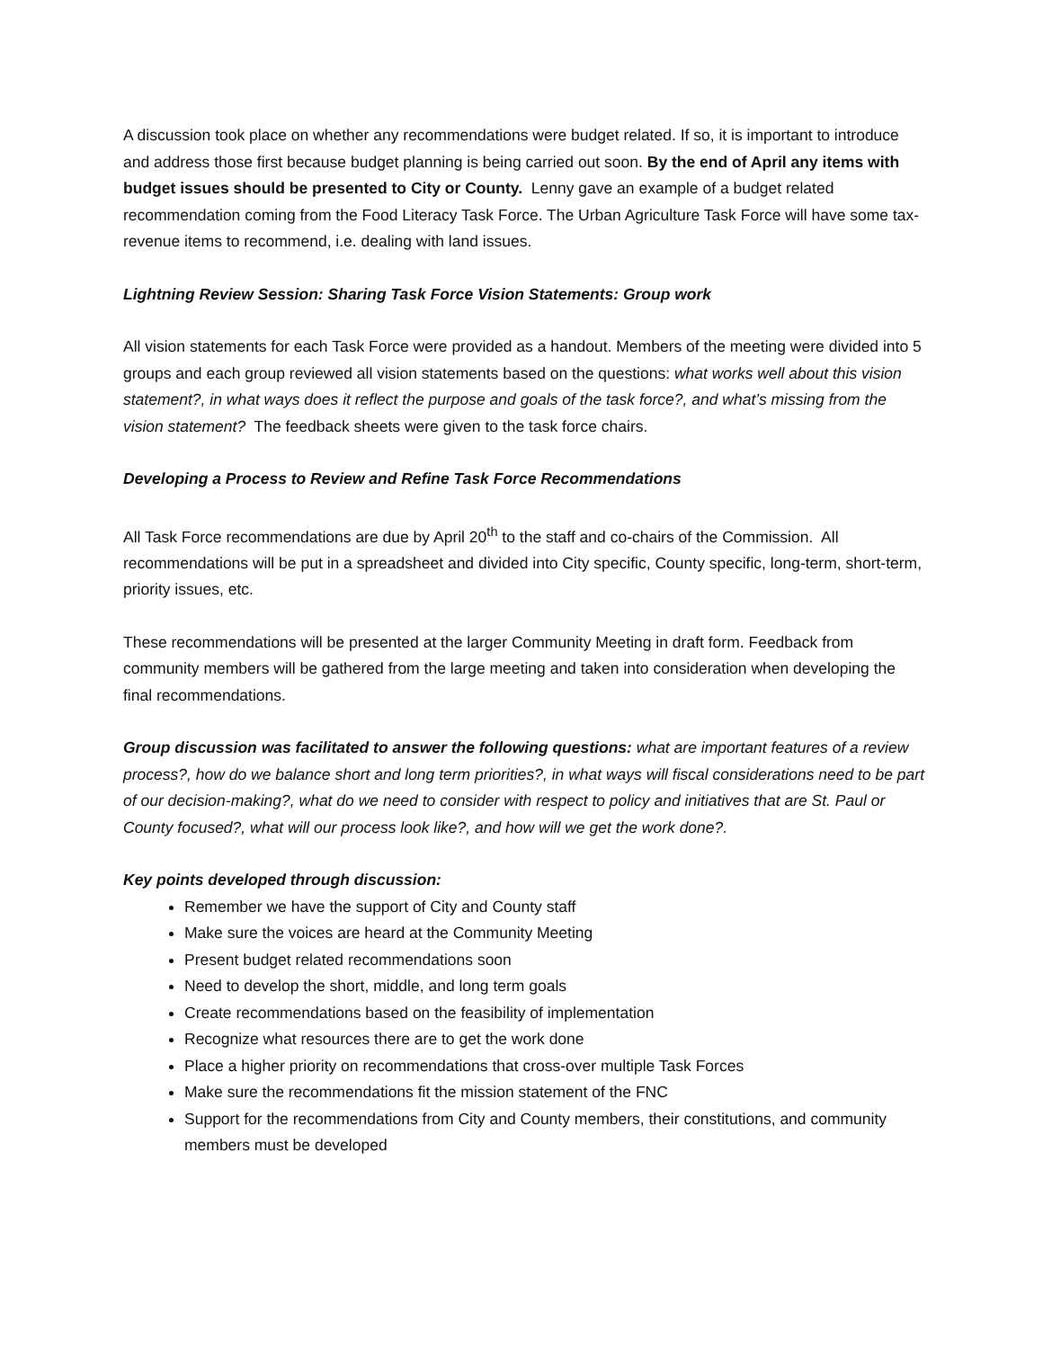A discussion took place on whether any recommendations were budget related. If so, it is important to introduce and address those first because budget planning is being carried out soon. By the end of April any items with budget issues should be presented to City or County. Lenny gave an example of a budget related recommendation coming from the Food Literacy Task Force. The Urban Agriculture Task Force will have some tax-revenue items to recommend, i.e. dealing with land issues.
Lightning Review Session: Sharing Task Force Vision Statements: Group work
All vision statements for each Task Force were provided as a handout. Members of the meeting were divided into 5 groups and each group reviewed all vision statements based on the questions: what works well about this vision statement?, in what ways does it reflect the purpose and goals of the task force?, and what’s missing from the vision statement? The feedback sheets were given to the task force chairs.
Developing a Process to Review and Refine Task Force Recommendations
All Task Force recommendations are due by April 20<sup>th</sup> to the staff and co-chairs of the Commission. All recommendations will be put in a spreadsheet and divided into City specific, County specific, long-term, short-term, priority issues, etc.
These recommendations will be presented at the larger Community Meeting in draft form. Feedback from community members will be gathered from the large meeting and taken into consideration when developing the final recommendations.
Group discussion was facilitated to answer the following questions: what are important features of a review process?, how do we balance short and long term priorities?, in what ways will fiscal considerations need to be part of our decision-making?, what do we need to consider with respect to policy and initiatives that are St. Paul or County focused?, what will our process look like?, and how will we get the work done?.
Key points developed through discussion:
Remember we have the support of City and County staff
Make sure the voices are heard at the Community Meeting
Present budget related recommendations soon
Need to develop the short, middle, and long term goals
Create recommendations based on the feasibility of implementation
Recognize what resources there are to get the work done
Place a higher priority on recommendations that cross-over multiple Task Forces
Make sure the recommendations fit the mission statement of the FNC
Support for the recommendations from City and County members, their constitutions, and community members must be developed